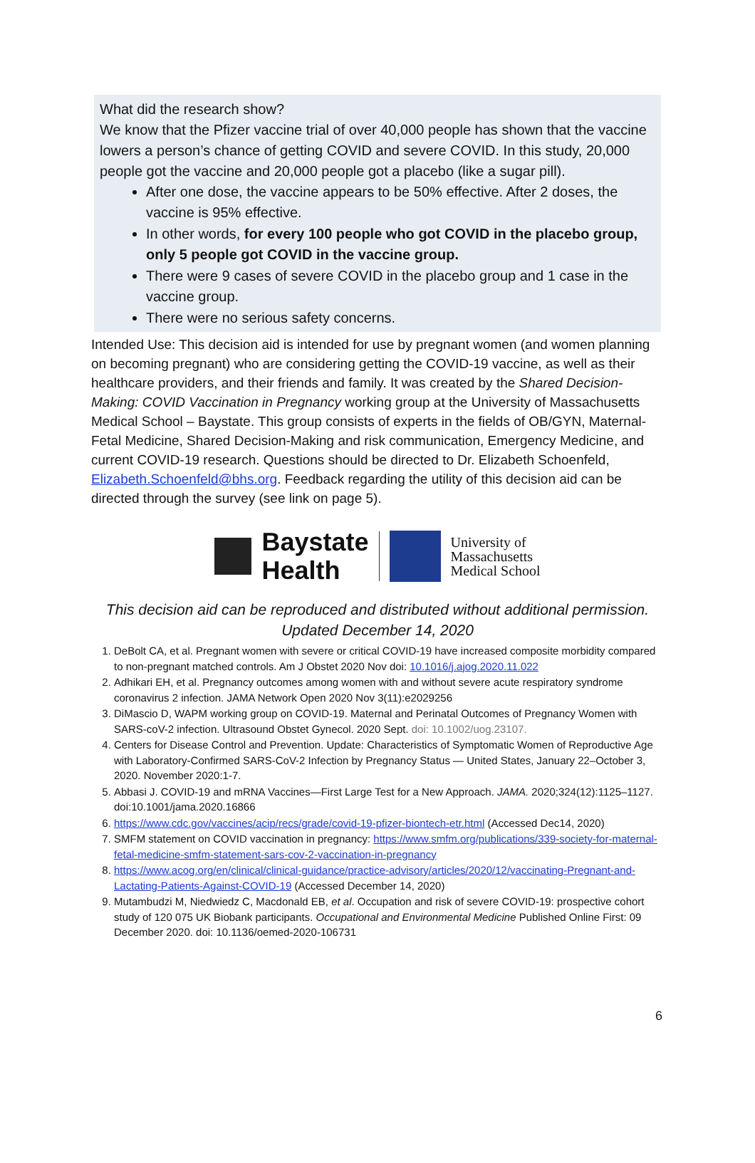What did the research show?
We know that the Pfizer vaccine trial of over 40,000 people has shown that the vaccine lowers a person’s chance of getting COVID and severe COVID. In this study, 20,000 people got the vaccine and 20,000 people got a placebo (like a sugar pill).
After one dose, the vaccine appears to be 50% effective. After 2 doses, the vaccine is 95% effective.
In other words, for every 100 people who got COVID in the placebo group, only 5 people got COVID in the vaccine group.
There were 9 cases of severe COVID in the placebo group and 1 case in the vaccine group.
There were no serious safety concerns.
Intended Use: This decision aid is intended for use by pregnant women (and women planning on becoming pregnant) who are considering getting the COVID-19 vaccine, as well as their healthcare providers, and their friends and family. It was created by the Shared Decision-Making: COVID Vaccination in Pregnancy working group at the University of Massachusetts Medical School – Baystate. This group consists of experts in the fields of OB/GYN, Maternal-Fetal Medicine, Shared Decision-Making and risk communication, Emergency Medicine, and current COVID-19 research. Questions should be directed to Dr. Elizabeth Schoenfeld, Elizabeth.Schoenfeld@bhs.org. Feedback regarding the utility of this decision aid can be directed through the survey (see link on page 5).
Baystate
Health
University of
Massachusetts
Medical School
This decision aid can be reproduced and distributed without additional permission.
Updated December 14, 2020
1. DeBolt CA, et al. Pregnant women with severe or critical COVID-19 have increased composite morbidity compared to non-pregnant matched controls. Am J Obstet 2020 Nov doi: 10.1016/j.ajog.2020.11.022
2. Adhikari EH, et al. Pregnancy outcomes among women with and without severe acute respiratory syndrome coronavirus 2 infection. JAMA Network Open 2020 Nov 3(11):e2029256
3. DiMascio D, WAPM working group on COVID-19. Maternal and Perinatal Outcomes of Pregnancy Women with SARS-coV-2 infection. Ultrasound Obstet Gynecol. 2020 Sept. doi: 10.1002/uog.23107.
4. Centers for Disease Control and Prevention. Update: Characteristics of Symptomatic Women of Reproductive Age with Laboratory-Confirmed SARS-CoV-2 Infection by Pregnancy Status — United States, January 22–October 3, 2020. November 2020:1-7.
5. Abbasi J. COVID-19 and mRNA Vaccines—First Large Test for a New Approach. JAMA. 2020;324(12):1125–1127. doi:10.1001/jama.2020.16866
6. https://www.cdc.gov/vaccines/acip/recs/grade/covid-19-pfizer-biontech-etr.html (Accessed Dec14, 2020)
7. SMFM statement on COVID vaccination in pregnancy: https://www.smfm.org/publications/339-society-for-maternal-fetal-medicine-smfm-statement-sars-cov-2-vaccination-in-pregnancy
8. https://www.acog.org/en/clinical/clinical-guidance/practice-advisory/articles/2020/12/vaccinating-Pregnant-and-Lactating-Patients-Against-COVID-19 (Accessed December 14, 2020)
9. Mutambudzi M, Niedwiedz C, Macdonald EB, et al. Occupation and risk of severe COVID-19: prospective cohort study of 120 075 UK Biobank participants. Occupational and Environmental Medicine Published Online First: 09 December 2020. doi: 10.1136/oemed-2020-106731
6